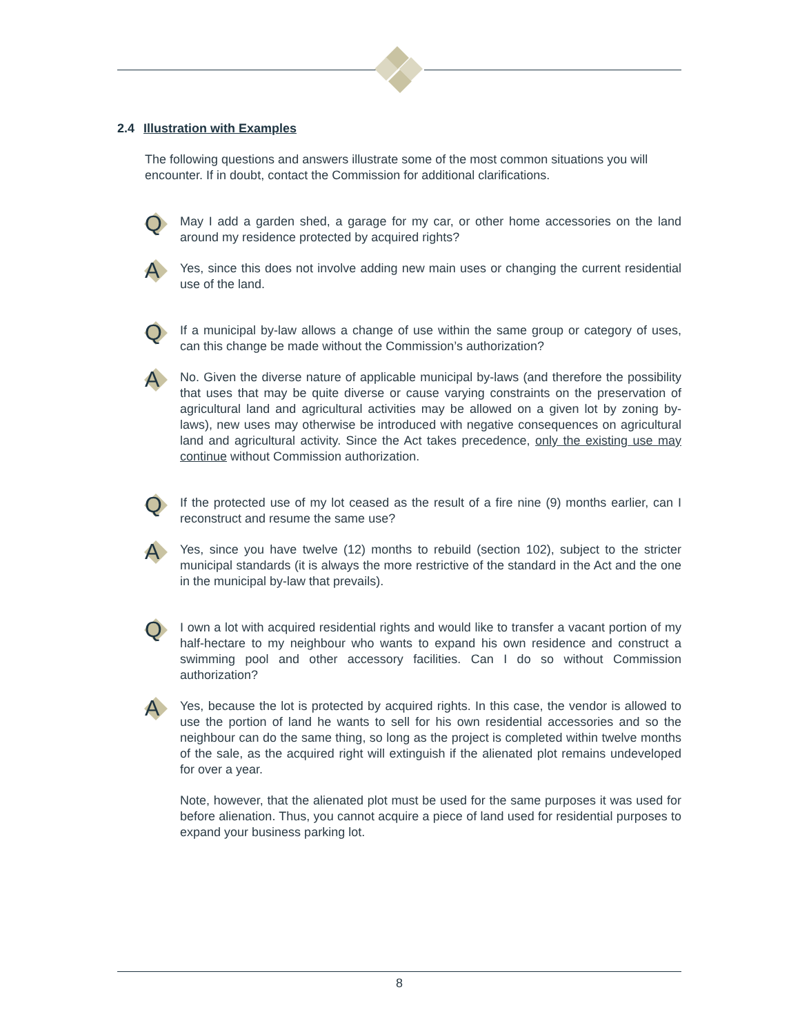2.4 Illustration with Examples
The following questions and answers illustrate some of the most common situations you will encounter. If in doubt, contact the Commission for additional clarifications.
Q
May I add a garden shed, a garage for my car, or other home accessories on the land around my residence protected by acquired rights?
A
Yes, since this does not involve adding new main uses or changing the current residential use of the land.
Q
If a municipal by-law allows a change of use within the same group or category of uses, can this change be made without the Commission’s authorization?
A
No. Given the diverse nature of applicable municipal by-laws (and therefore the possibility that uses that may be quite diverse or cause varying constraints on the preservation of agricultural land and agricultural activities may be allowed on a given lot by zoning by-laws), new uses may otherwise be introduced with negative consequences on agricultural land and agricultural activity. Since the Act takes precedence, only the existing use may continue without Commission authorization.
Q
If the protected use of my lot ceased as the result of a fire nine (9) months earlier, can I reconstruct and resume the same use?
A
Yes, since you have twelve (12) months to rebuild (section 102), subject to the stricter municipal standards (it is always the more restrictive of the standard in the Act and the one in the municipal by-law that prevails).
Q
I own a lot with acquired residential rights and would like to transfer a vacant portion of my half-hectare to my neighbour who wants to expand his own residence and construct a swimming pool and other accessory facilities. Can I do so without Commission authorization?
A
Yes, because the lot is protected by acquired rights. In this case, the vendor is allowed to use the portion of land he wants to sell for his own residential accessories and so the neighbour can do the same thing, so long as the project is completed within twelve months of the sale, as the acquired right will extinguish if the alienated plot remains undeveloped for over a year.
Note, however, that the alienated plot must be used for the same purposes it was used for before alienation. Thus, you cannot acquire a piece of land used for residential purposes to expand your business parking lot.
8